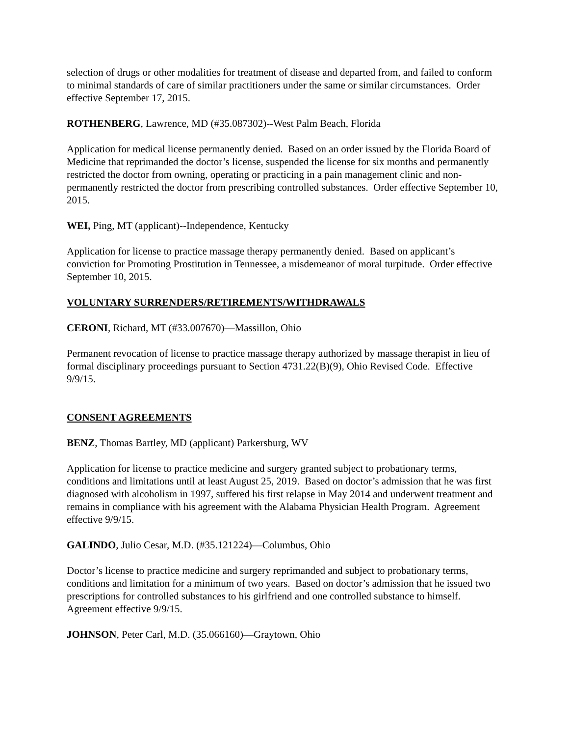selection of drugs or other modalities for treatment of disease and departed from, and failed to conform to minimal standards of care of similar practitioners under the same or similar circumstances. Order effective September 17, 2015.
ROTHENBERG, Lawrence, MD (#35.087302)--West Palm Beach, Florida
Application for medical license permanently denied. Based on an order issued by the Florida Board of Medicine that reprimanded the doctor’s license, suspended the license for six months and permanently restricted the doctor from owning, operating or practicing in a pain management clinic and non-permanently restricted the doctor from prescribing controlled substances. Order effective September 10, 2015.
WEI, Ping, MT (applicant)--Independence, Kentucky
Application for license to practice massage therapy permanently denied. Based on applicant’s conviction for Promoting Prostitution in Tennessee, a misdemeanor of moral turpitude. Order effective September 10, 2015.
VOLUNTARY SURRENDERS/RETIREMENTS/WITHDRAWALS
CERONI, Richard, MT (#33.007670)—Massillon, Ohio
Permanent revocation of license to practice massage therapy authorized by massage therapist in lieu of formal disciplinary proceedings pursuant to Section 4731.22(B)(9), Ohio Revised Code. Effective 9/9/15.
CONSENT AGREEMENTS
BENZ, Thomas Bartley, MD (applicant) Parkersburg, WV
Application for license to practice medicine and surgery granted subject to probationary terms, conditions and limitations until at least August 25, 2019. Based on doctor’s admission that he was first diagnosed with alcoholism in 1997, suffered his first relapse in May 2014 and underwent treatment and remains in compliance with his agreement with the Alabama Physician Health Program. Agreement effective 9/9/15.
GALINDO, Julio Cesar, M.D. (#35.121224)—Columbus, Ohio
Doctor’s license to practice medicine and surgery reprimanded and subject to probationary terms, conditions and limitation for a minimum of two years. Based on doctor’s admission that he issued two prescriptions for controlled substances to his girlfriend and one controlled substance to himself. Agreement effective 9/9/15.
JOHNSON, Peter Carl, M.D. (35.066160)—Graytown, Ohio